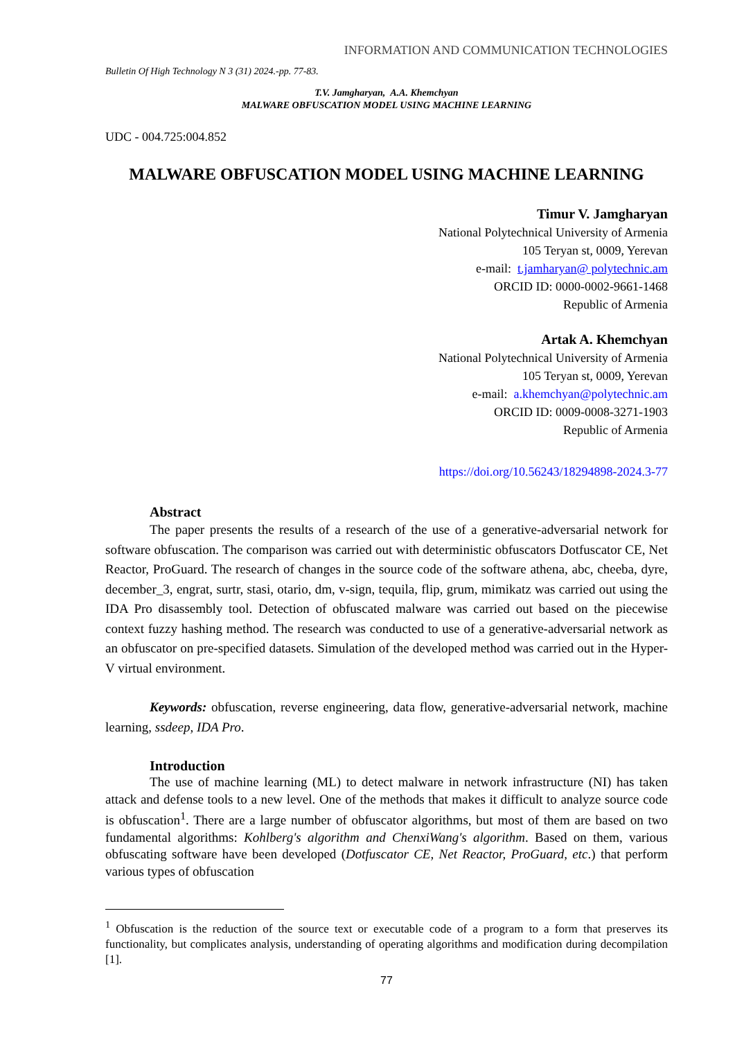INFORMATION AND COMMUNICATION TECHNOLOGIES
Bulletin Of High Technology N 3 (31) 2024.-pp. 77-83.
T.V. Jamgharyan, A.A. Khemchyan
MALWARE OBFUSCATION MODEL USING MACHINE LEARNING
UDC - 004.725:004.852
MALWARE OBFUSCATION MODEL USING MACHINE LEARNING
Timur V. Jamgharyan
National Polytechnical University of Armenia
105 Teryan st, 0009, Yerevan
e-mail: t.jamharyan@ polytechnic.am
ORCID ID: 0000-0002-9661-1468
Republic of Armenia
Artak A. Khemchyan
National Polytechnical University of Armenia
105 Teryan st, 0009, Yerevan
e-mail: a.khemchyan@polytechnic.am
ORCID ID: 0009-0008-3271-1903
Republic of Armenia
https://doi.org/10.56243/18294898-2024.3-77
Abstract
The paper presents the results of a research of the use of a generative-adversarial network for software obfuscation. The comparison was carried out with deterministic obfuscators Dotfuscator CE, Net Reactor, ProGuard. The research of changes in the source code of the software athena, abc, cheeba, dyre, december_3, engrat, surtr, stasi, otario, dm, v-sign, tequila, flip, grum, mimikatz was carried out using the IDA Pro disassembly tool. Detection of obfuscated malware was carried out based on the piecewise context fuzzy hashing method. The research was conducted to use of a generative-adversarial network as an obfuscator on pre-specified datasets. Simulation of the developed method was carried out in the Hyper-V virtual environment.
Keywords: obfuscation, reverse engineering, data flow, generative-adversarial network, machine learning, ssdeep, IDA Pro.
Introduction
The use of machine learning (ML) to detect malware in network infrastructure (NI) has taken attack and defense tools to a new level. One of the methods that makes it difficult to analyze source code is obfuscation<sup>1</sup>. There are a large number of obfuscator algorithms, but most of them are based on two fundamental algorithms: Kohlberg's algorithm and ChenxiWang's algorithm. Based on them, various obfuscating software have been developed (Dotfuscator CE, Net Reactor, ProGuard, etc.) that perform various types of obfuscation
<sup>1</sup> Obfuscation is the reduction of the source text or executable code of a program to a form that preserves its functionality, but complicates analysis, understanding of operating algorithms and modification during decompilation [1].
77